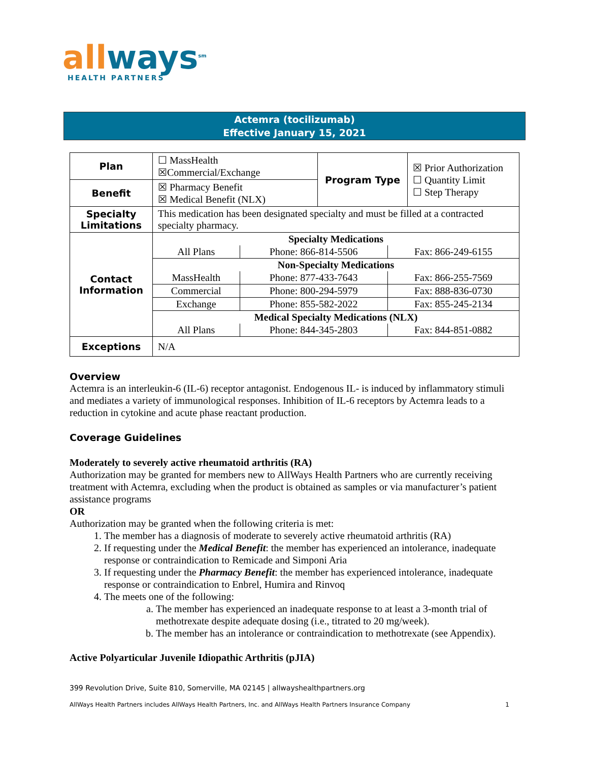all ways<sup>sm</sup>
HEALTH PARTNERS
Actemra (tocilizumab)
Effective January 15, 2021
| Plan | ☐ MassHealth ☒Commercial/Exchange | Program Type | ☒ Prior Authorization ☐ Quantity Limit ☐ Step Therapy |
| Benefit | ☒ Pharmacy Benefit ☒ Medical Benefit (NLX) | | |
| Specialty Limitations | This medication has been designated specialty and must be filled at a contracted specialty pharmacy. | | |
| Contact Information | / Specialty Medications / / / / All Plans / Phone: 866-814-5506 / Fax: 866-249-6155 / / Non-Specialty Medications / / / / MassHealth / Phone: 877-433-7643 / Fax: 866-255-7569 / / Commercial / Phone: 800-294-5979 / Fax: 888-836-0730 / / Exchange / Phone: 855-582-2022 / Fax: 855-245-2134 / / Medical Specialty Medications (NLX) / / / / All Plans / Phone: 844-345-2803 / Fax: 844-851-0882 / | | |
| Exceptions | N/A | | |
Overview
Actemra is an interleukin-6 (IL-6) receptor antagonist. Endogenous IL- is induced by inflammatory stimuli and mediates a variety of immunological responses. Inhibition of IL-6 receptors by Actemra leads to a reduction in cytokine and acute phase reactant production.
Coverage Guidelines
Moderately to severely active rheumatoid arthritis (RA)
Authorization may be granted for members new to AllWays Health Partners who are currently receiving treatment with Actemra, excluding when the product is obtained as samples or via manufacturer’s patient assistance programs
OR
Authorization may be granted when the following criteria is met:
1. The member has a diagnosis of moderate to severely active rheumatoid arthritis (RA)
2. If requesting under the Medical Benefit: the member has experienced an intolerance, inadequate response or contraindication to Remicade and Simponi Aria
3. If requesting under the Pharmacy Benefit: the member has experienced intolerance, inadequate response or contraindication to Enbrel, Humira and Rinvoq
4. The meets one of the following:
a. The member has experienced an inadequate response to at least a 3-month trial of methotrexate despite adequate dosing (i.e., titrated to 20 mg/week).
b. The member has an intolerance or contraindication to methotrexate (see Appendix).
Active Polyarticular Juvenile Idiopathic Arthritis (pJIA)
399 Revolution Drive, Suite 810, Somerville, MA 02145 | allwayshealthpartners.org
AllWays Health Partners includes AllWays Health Partners, Inc. and AllWays Health Partners Insurance Company 1